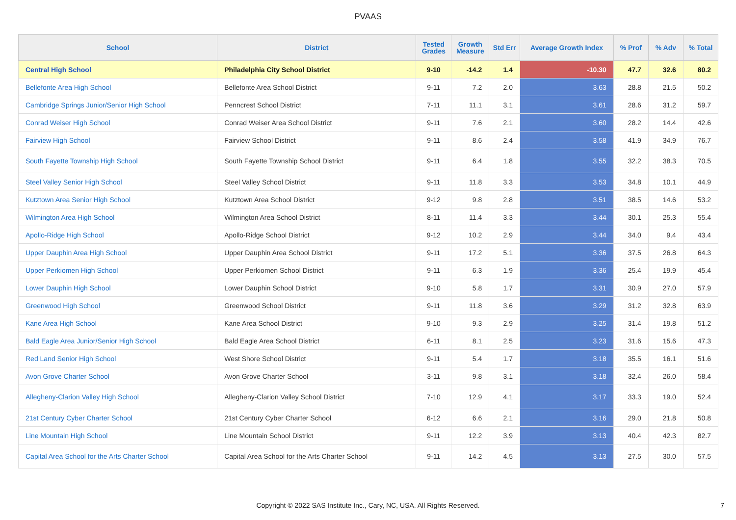PVAAS
| School | District | Tested Grades | Growth Measure | Std Err | Average Growth Index | % Prof | % Adv | % Total |
| --- | --- | --- | --- | --- | --- | --- | --- | --- |
| Central High School | Philadelphia City School District | 9-10 | -14.2 | 1.4 | -10.30 | 47.7 | 32.6 | 80.2 |
| Bellefonte Area High School | Bellefonte Area School District | 9-11 | 7.2 | 2.0 | 3.63 | 28.8 | 21.5 | 50.2 |
| Cambridge Springs Junior/Senior High School | Penncrest School District | 7-11 | 11.1 | 3.1 | 3.61 | 28.6 | 31.2 | 59.7 |
| Conrad Weiser High School | Conrad Weiser Area School District | 9-11 | 7.6 | 2.1 | 3.60 | 28.2 | 14.4 | 42.6 |
| Fairview High School | Fairview School District | 9-11 | 8.6 | 2.4 | 3.58 | 41.9 | 34.9 | 76.7 |
| South Fayette Township High School | South Fayette Township School District | 9-11 | 6.4 | 1.8 | 3.55 | 32.2 | 38.3 | 70.5 |
| Steel Valley Senior High School | Steel Valley School District | 9-11 | 11.8 | 3.3 | 3.53 | 34.8 | 10.1 | 44.9 |
| Kutztown Area Senior High School | Kutztown Area School District | 9-12 | 9.8 | 2.8 | 3.51 | 38.5 | 14.6 | 53.2 |
| Wilmington Area High School | Wilmington Area School District | 8-11 | 11.4 | 3.3 | 3.44 | 30.1 | 25.3 | 55.4 |
| Apollo-Ridge High School | Apollo-Ridge School District | 9-12 | 10.2 | 2.9 | 3.44 | 34.0 | 9.4 | 43.4 |
| Upper Dauphin Area High School | Upper Dauphin Area School District | 9-11 | 17.2 | 5.1 | 3.36 | 37.5 | 26.8 | 64.3 |
| Upper Perkiomen High School | Upper Perkiomen School District | 9-11 | 6.3 | 1.9 | 3.36 | 25.4 | 19.9 | 45.4 |
| Lower Dauphin High School | Lower Dauphin School District | 9-10 | 5.8 | 1.7 | 3.31 | 30.9 | 27.0 | 57.9 |
| Greenwood High School | Greenwood School District | 9-11 | 11.8 | 3.6 | 3.29 | 31.2 | 32.8 | 63.9 |
| Kane Area High School | Kane Area School District | 9-10 | 9.3 | 2.9 | 3.25 | 31.4 | 19.8 | 51.2 |
| Bald Eagle Area Junior/Senior High School | Bald Eagle Area School District | 6-11 | 8.1 | 2.5 | 3.23 | 31.6 | 15.6 | 47.3 |
| Red Land Senior High School | West Shore School District | 9-11 | 5.4 | 1.7 | 3.18 | 35.5 | 16.1 | 51.6 |
| Avon Grove Charter School | Avon Grove Charter School | 3-11 | 9.8 | 3.1 | 3.18 | 32.4 | 26.0 | 58.4 |
| Allegheny-Clarion Valley High School | Allegheny-Clarion Valley School District | 7-10 | 12.9 | 4.1 | 3.17 | 33.3 | 19.0 | 52.4 |
| 21st Century Cyber Charter School | 21st Century Cyber Charter School | 6-12 | 6.6 | 2.1 | 3.16 | 29.0 | 21.8 | 50.8 |
| Line Mountain High School | Line Mountain School District | 9-11 | 12.2 | 3.9 | 3.13 | 40.4 | 42.3 | 82.7 |
| Capital Area School for the Arts Charter School | Capital Area School for the Arts Charter School | 9-11 | 14.2 | 4.5 | 3.13 | 27.5 | 30.0 | 57.5 |
Copyright © 2022 SAS Institute Inc., Cary, NC, USA. All Rights Reserved.
7